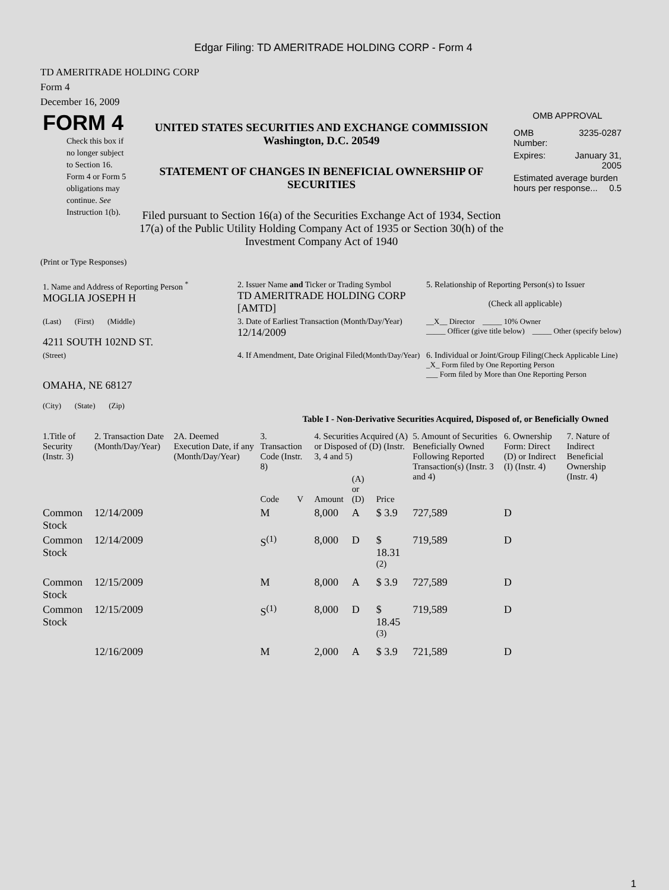Edgar Filing: TD AMERITRADE HOLDING CORP - Form 4
TD AMERITRADE HOLDING CORP
Form 4
December 16, 2009
| FORM 4 Check this box if no longer subject to Section 16. Form 4 or Form 5 obligations may continue. See Instruction 1(b). | UNITED STATES SECURITIES AND EXCHANGE COMMISSION Washington, D.C. 20549 STATEMENT OF CHANGES IN BENEFICIAL OWNERSHIP OF SECURITIES Filed pursuant to Section 16(a) of the Securities Exchange Act of 1934, Section 17(a) of the Public Utility Holding Company Act of 1935 or Section 30(h) of the Investment Company Act of 1940 | OMB APPROVAL / OMB Number: / 3235-0287 / / Expires: / January 31, 2005 / / Estimated average burden hours per response... 0.5 / / |
(Print or Type Responses)
| 1. Name and Address of Reporting Person <sup>*</sup> MOGLIA JOSEPH H | 2. Issuer Name and Ticker or Trading Symbol TD AMERITRADE HOLDING CORP [AMTD] | 5. Relationship of Reporting Person(s) to Issuer (Check all applicable) |
| (Last) (First) (Middle) 4211 SOUTH 102ND ST. | 3. Date of Earliest Transaction (Month/Day/Year) 12/14/2009 | __X__ Director _____ 10% Owner _____ Officer (give title below) _____ Other (specify below) |
| (Street) OMAHA, NE 68127 (City) (State) (Zip) | 4. If Amendment, Date Original Filed (Month/Day/Year) | 6. Individual or Joint/Group Filing (Check Applicable Line) _X_ Form filed by One Reporting Person ___ Form filed by More than One Reporting Person |
Table I - Non-Derivative Securities Acquired, Disposed of, or Beneficially Owned
| 1.Title of Security (Instr. 3) | 2. Transaction Date (Month/Day/Year) | 2A. Deemed Execution Date, if any (Month/Day/Year) | 3. Transaction Code (Instr. 8) | | 4. Securities Acquired (A) or Disposed of (D) (Instr. 3, 4 and 5) | | | 5. Amount of Securities Beneficially Owned Following Reported Transaction(s) (Instr. 3 and 4) | 6. Ownership Form: Direct (D) or Indirect (I) (Instr. 4) | 7. Nature of Indirect Beneficial Ownership (Instr. 4) |
| --- | --- | --- | --- | --- | --- | --- | --- | --- | --- | --- |
| | | | Code | V | Amount | (A) or (D) | Price | | | |
| Common Stock | 12/14/2009 | | M | | 8,000 | A | $ 3.9 | 727,589 | D | |
| Common Stock | 12/14/2009 | | S<sup>(1)</sup> | | 8,000 | D | $ 18.31 <sup>(2)</sup> | 719,589 | D | |
| Common Stock | 12/15/2009 | | M | | 8,000 | A | $ 3.9 | 727,589 | D | |
| Common Stock | 12/15/2009 | | S<sup>(1)</sup> | | 8,000 | D | $ 18.45 <sup>(3)</sup> | 719,589 | D | |
| | 12/16/2009 | | M | | 2,000 | A | $ 3.9 | 721,589 | D | |
1